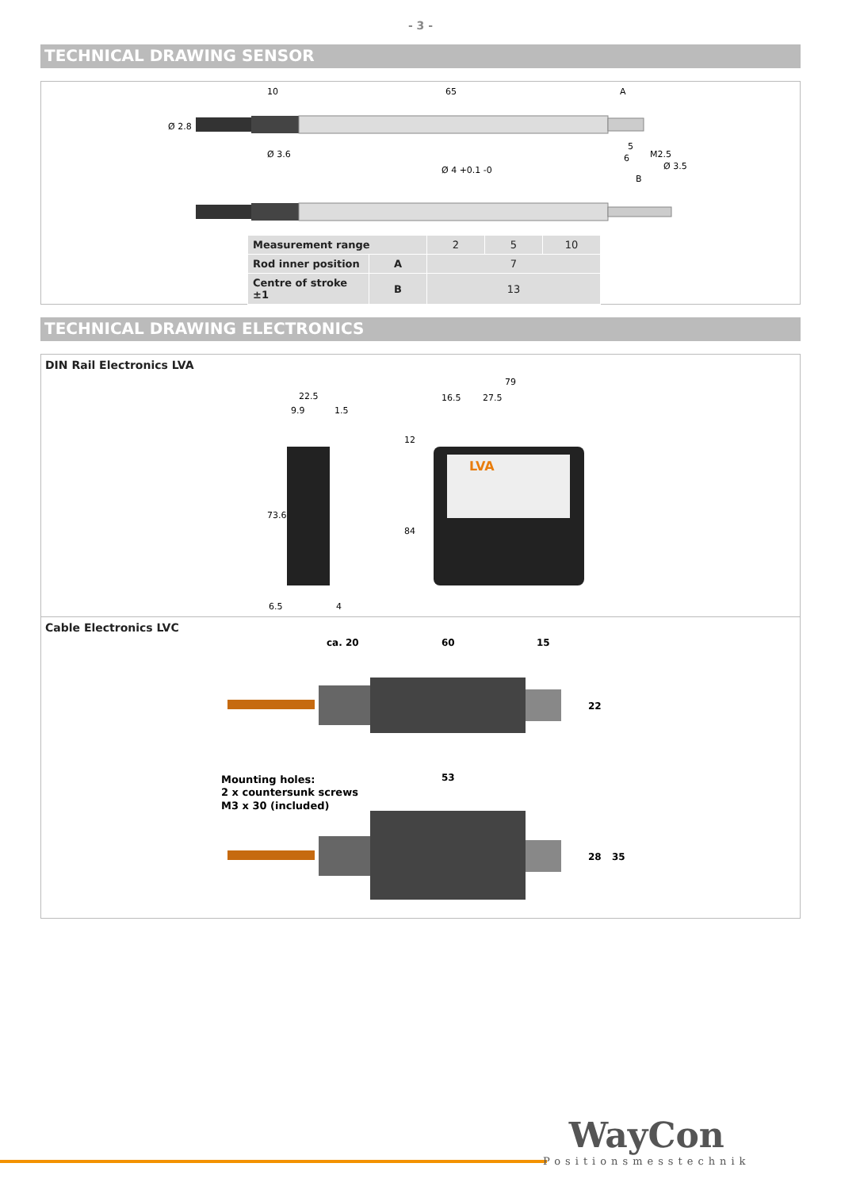- 3 -
TECHNICAL DRAWING SENSOR
10
65
A
B
Ø 2.8
Ø 3.6
Ø 4 +0.1 -0
5
6
M2.5
Ø 3.5
| Measurement range | | 2 | 5 | 10 |
| Rod inner position | A | 7 | | |
| Centre of stroke ±1 | B | 13 | | |
TECHNICAL DRAWING ELECTRONICS
DIN Rail Electronics LVA
LVA
22.5
9.9
1.5
73.6
6.5
4
79
16.5
27.5
12
84
Cable Electronics LVC
ca. 20
60
15
22
53
28
35
Mounting holes:
2 x countersunk screws
M3 x 30 (included)
WayCon
Positionsmesstechnik